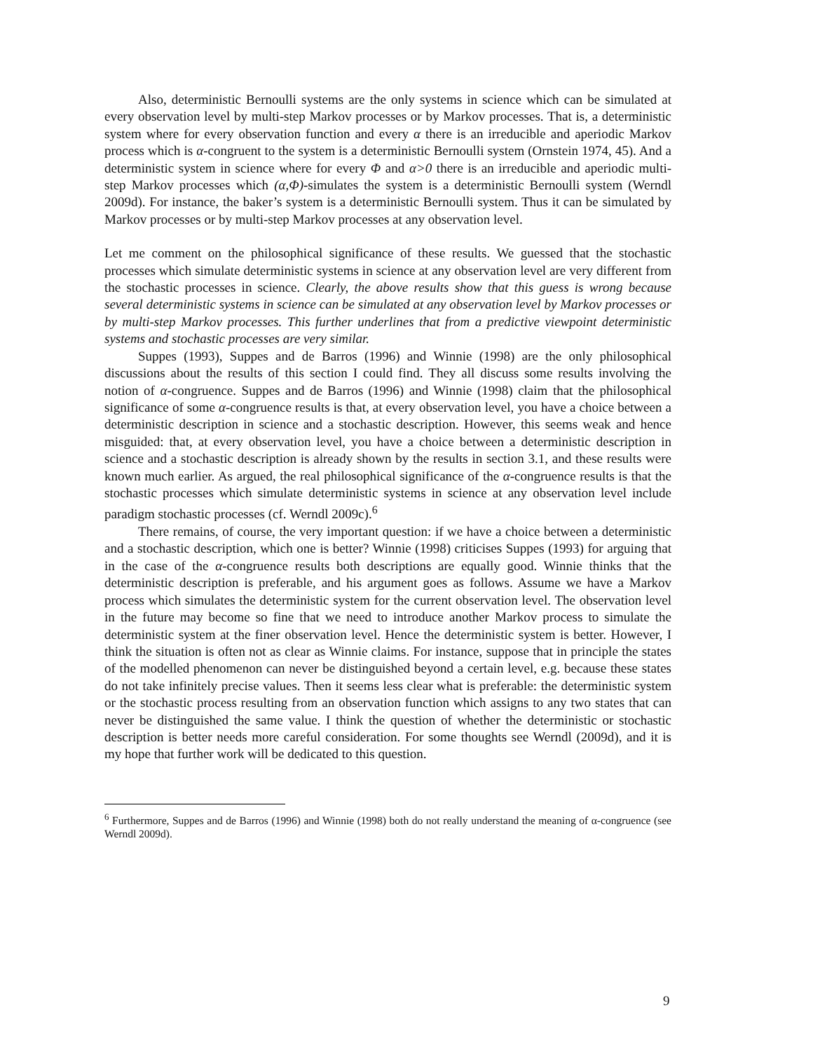Also, deterministic Bernoulli systems are the only systems in science which can be simulated at every observation level by multi-step Markov processes or by Markov processes. That is, a deterministic system where for every observation function and every α there is an irreducible and aperiodic Markov process which is α-congruent to the system is a deterministic Bernoulli system (Ornstein 1974, 45). And a deterministic system in science where for every Φ and α>0 there is an irreducible and aperiodic multi-step Markov processes which (α,Φ)-simulates the system is a deterministic Bernoulli system (Werndl 2009d). For instance, the baker’s system is a deterministic Bernoulli system. Thus it can be simulated by Markov processes or by multi-step Markov processes at any observation level.
Let me comment on the philosophical significance of these results. We guessed that the stochastic processes which simulate deterministic systems in science at any observation level are very different from the stochastic processes in science. Clearly, the above results show that this guess is wrong because several deterministic systems in science can be simulated at any observation level by Markov processes or by multi-step Markov processes. This further underlines that from a predictive viewpoint deterministic systems and stochastic processes are very similar.
Suppes (1993), Suppes and de Barros (1996) and Winnie (1998) are the only philosophical discussions about the results of this section I could find. They all discuss some results involving the notion of α-congruence. Suppes and de Barros (1996) and Winnie (1998) claim that the philosophical significance of some α-congruence results is that, at every observation level, you have a choice between a deterministic description in science and a stochastic description. However, this seems weak and hence misguided: that, at every observation level, you have a choice between a deterministic description in science and a stochastic description is already shown by the results in section 3.1, and these results were known much earlier. As argued, the real philosophical significance of the α-congruence results is that the stochastic processes which simulate deterministic systems in science at any observation level include paradigm stochastic processes (cf. Werndl 2009c).<sup>6</sup>
There remains, of course, the very important question: if we have a choice between a deterministic and a stochastic description, which one is better? Winnie (1998) criticises Suppes (1993) for arguing that in the case of the α-congruence results both descriptions are equally good. Winnie thinks that the deterministic description is preferable, and his argument goes as follows. Assume we have a Markov process which simulates the deterministic system for the current observation level. The observation level in the future may become so fine that we need to introduce another Markov process to simulate the deterministic system at the finer observation level. Hence the deterministic system is better. However, I think the situation is often not as clear as Winnie claims. For instance, suppose that in principle the states of the modelled phenomenon can never be distinguished beyond a certain level, e.g. because these states do not take infinitely precise values. Then it seems less clear what is preferable: the deterministic system or the stochastic process resulting from an observation function which assigns to any two states that can never be distinguished the same value. I think the question of whether the deterministic or stochastic description is better needs more careful consideration. For some thoughts see Werndl (2009d), and it is my hope that further work will be dedicated to this question.
<sup>6</sup> Furthermore, Suppes and de Barros (1996) and Winnie (1998) both do not really understand the meaning of α-congruence (see Werndl 2009d).
9